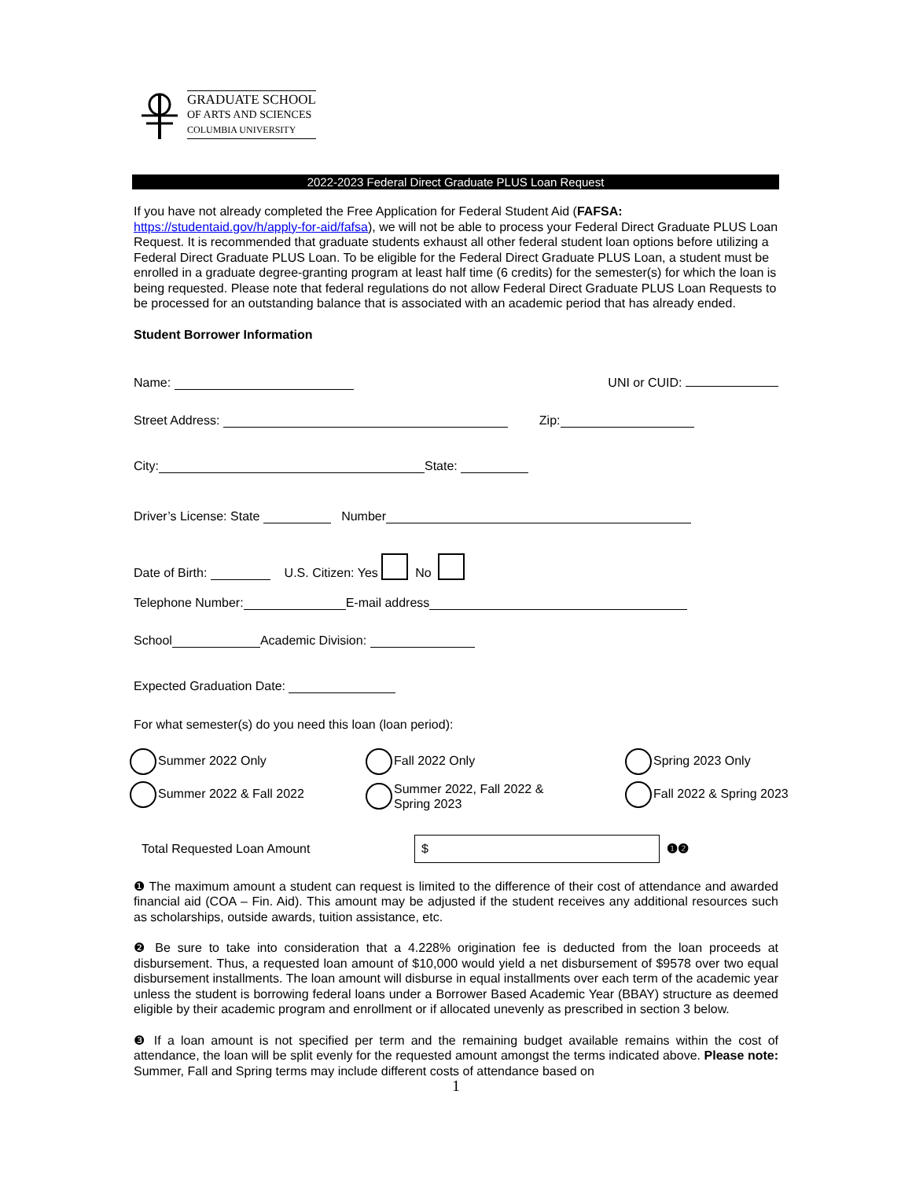GRADUATE SCHOOL
OF ARTS AND SCIENCES
COLUMBIA UNIVERSITY
2022-2023 Federal Direct Graduate PLUS Loan Request
If you have not already completed the Free Application for Federal Student Aid (FAFSA: https://studentaid.gov/h/apply-for-aid/fafsa), we will not be able to process your Federal Direct Graduate PLUS Loan Request. It is recommended that graduate students exhaust all other federal student loan options before utilizing a Federal Direct Graduate PLUS Loan. To be eligible for the Federal Direct Graduate PLUS Loan, a student must be enrolled in a graduate degree-granting program at least half time (6 credits) for the semester(s) for which the loan is being requested. Please note that federal regulations do not allow Federal Direct Graduate PLUS Loan Requests to be processed for an outstanding balance that is associated with an academic period that has already ended.
Student Borrower Information
Name: UNI or CUID:
Street Address: Zip:
City: State:
Driver’s License: State Number
Date of Birth: U.S. Citizen: Yes No
Telephone Number: E-mail address
School Academic Division:
Expected Graduation Date:
For what semester(s) do you need this loan (loan period):
Summer 2022 Only
Fall 2022 Only
Spring 2023 Only
Summer 2022 & Fall 2022
Summer 2022, Fall 2022 &
Spring 2023
Fall 2022 & Spring 2023
Total Requested Loan Amount $ ❶❷
❶ The maximum amount a student can request is limited to the difference of their cost of attendance and awarded financial aid (COA – Fin. Aid). This amount may be adjusted if the student receives any additional resources such as scholarships, outside awards, tuition assistance, etc.
❷ Be sure to take into consideration that a 4.228% origination fee is deducted from the loan proceeds at disbursement. Thus, a requested loan amount of $10,000 would yield a net disbursement of $9578 over two equal disbursement installments. The loan amount will disburse in equal installments over each term of the academic year unless the student is borrowing federal loans under a Borrower Based Academic Year (BBAY) structure as deemed eligible by their academic program and enrollment or if allocated unevenly as prescribed in section 3 below.
❸ If a loan amount is not specified per term and the remaining budget available remains within the cost of attendance, the loan will be split evenly for the requested amount amongst the terms indicated above. Please note: Summer, Fall and Spring terms may include different costs of attendance based on
1